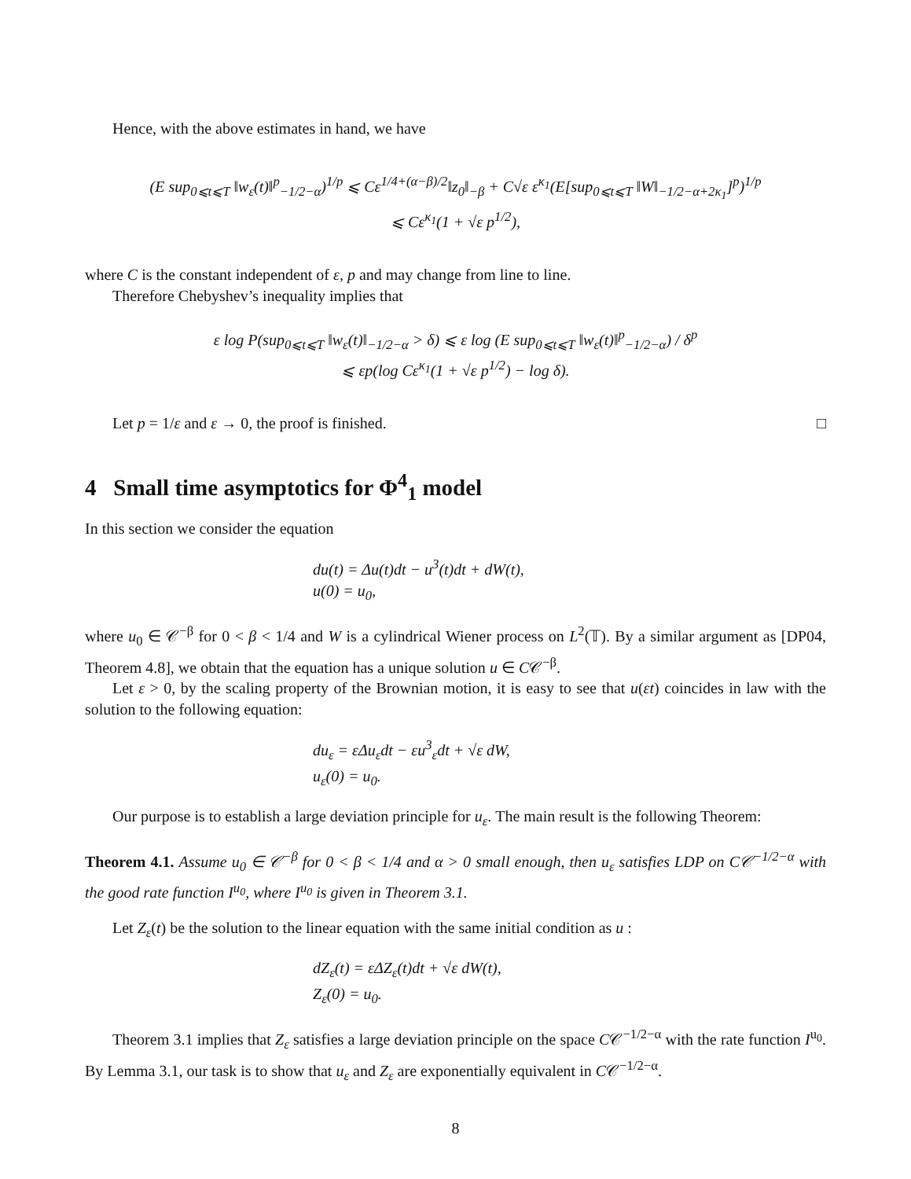Hence, with the above estimates in hand, we have
(E sup<sub>0⩽t⩽T</sub> ‖w<sub>ε</sub>(t)‖<sup>p</sup><sub>−1/2−α</sub>)<sup>1/p</sup> ⩽ Cε<sup>1/4+(α−β)/2</sup>‖z<sub>0</sub>‖<sub>−β</sub> + C√ε ε<sup>κ<sub>1</sub></sup>(E[sup<sub>0⩽t⩽T</sub> ‖W‖<sub>−1/2−α+2κ<sub>1</sub></sub>]<sup>p</sup>)<sup>1/p</sup>
⩽ Cε<sup>κ<sub>1</sub></sup>(1 + √ε p<sup>1/2</sup>),
where C is the constant independent of ε, p and may change from line to line.
Therefore Chebyshev’s inequality implies that
ε log P(sup<sub>0⩽t⩽T</sub> ‖w<sub>ε</sub>(t)‖<sub>−1/2−α</sub> > δ) ⩽ ε log (E sup<sub>0⩽t⩽T</sub> ‖w<sub>ε</sub>(t)‖<sup>p</sup><sub>−1/2−α</sub>) / δ<sup>p</sup>
⩽ εp(log Cε<sup>κ<sub>1</sub></sup>(1 + √ε p<sup>1/2</sup>) − log δ).
Let p = 1/ε and ε → 0, the proof is finished. □
4 Small time asymptotics for Φ<sup>4</sup><sub>1</sub> model
In this section we consider the equation
du(t) = Δu(t)dt − u<sup>3</sup>(t)dt + dW(t),
u(0) = u<sub>0</sub>,
where u<sub>0</sub> ∈ 𝒞<sup>−β</sup> for 0 < β < 1/4 and W is a cylindrical Wiener process on L<sup>2</sup>(𝕋). By a similar argument as [DP04, Theorem 4.8], we obtain that the equation has a unique solution u ∈ C𝒞<sup>−β</sup>.
Let ε > 0, by the scaling property of the Brownian motion, it is easy to see that u(εt) coincides in law with the solution to the following equation:
du<sub>ε</sub> = εΔu<sub>ε</sub>dt − εu<sup>3</sup><sub>ε</sub>dt + √ε dW,
u<sub>ε</sub>(0) = u<sub>0</sub>.
Our purpose is to establish a large deviation principle for u<sub>ε</sub>. The main result is the following Theorem:
Theorem 4.1. Assume u<sub>0</sub> ∈ 𝒞<sup>−β</sup> for 0 < β < 1/4 and α > 0 small enough, then u<sub>ε</sub> satisfies LDP on C𝒞<sup>−1/2−α</sup> with the good rate function I<sup>u<sub>0</sub></sup>, where I<sup>u<sub>0</sub></sup> is given in Theorem 3.1.
Let Z<sub>ε</sub>(t) be the solution to the linear equation with the same initial condition as u :
dZ<sub>ε</sub>(t) = εΔZ<sub>ε</sub>(t)dt + √ε dW(t),
Z<sub>ε</sub>(0) = u<sub>0</sub>.
Theorem 3.1 implies that Z<sub>ε</sub> satisfies a large deviation principle on the space C𝒞<sup>−1/2−α</sup> with the rate function I<sup>u<sub>0</sub></sup>. By Lemma 3.1, our task is to show that u<sub>ε</sub> and Z<sub>ε</sub> are exponentially equivalent in C𝒞<sup>−1/2−α</sup>.
8